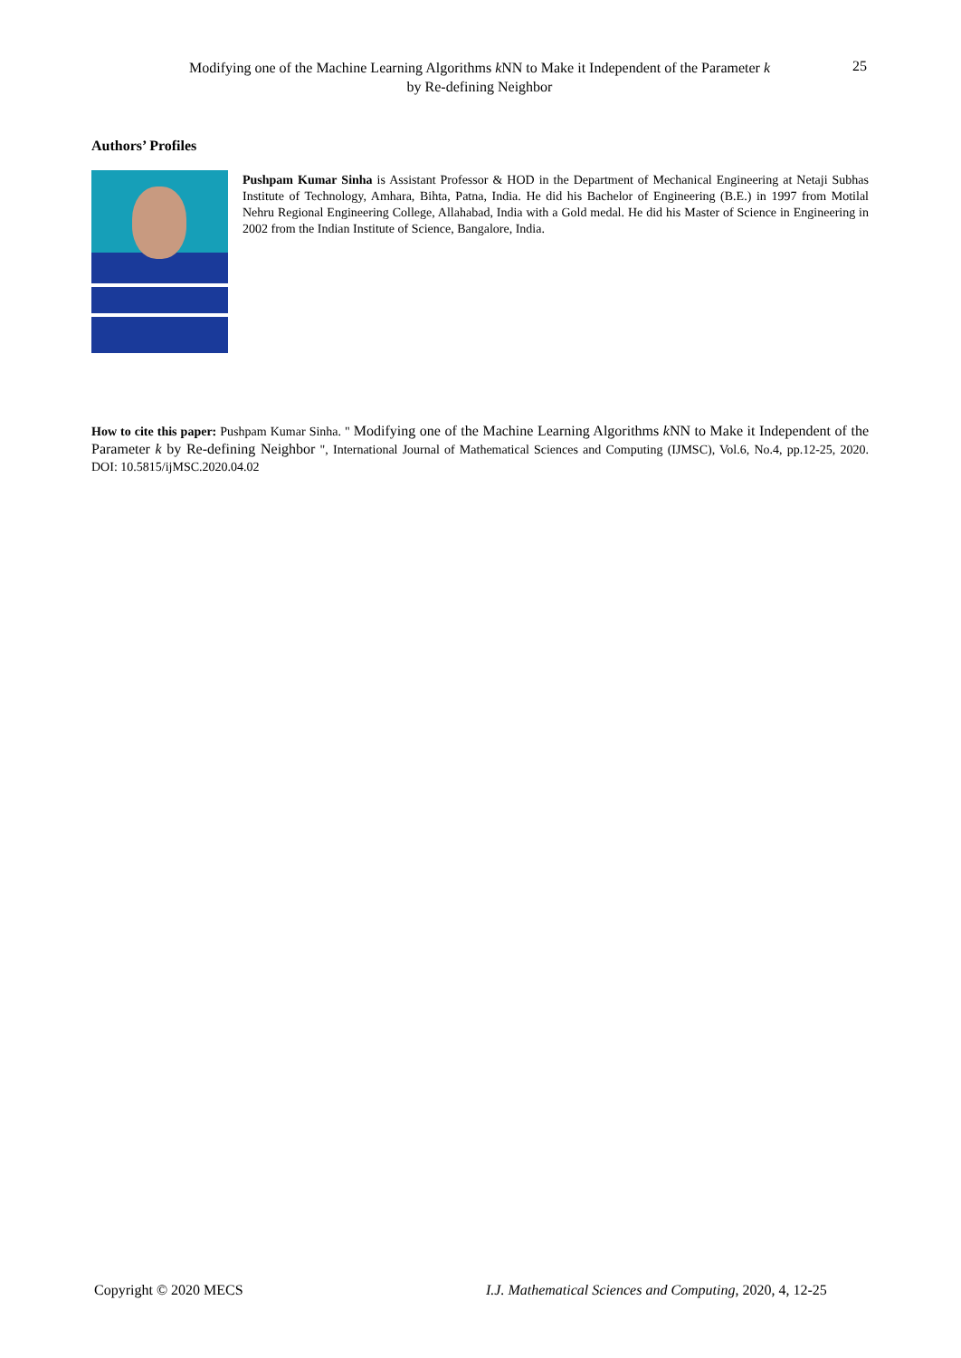Modifying one of the Machine Learning Algorithms k NN to Make it Independent of the Parameter k
by Re-defining Neighbor
25
Authors’ Profiles
Pushpam Kumar Sinha is Assistant Professor & HOD in the Department of Mechanical Engineering at Netaji Subhas Institute of Technology, Amhara, Bihta, Patna, India. He did his Bachelor of Engineering (B.E.) in 1997 from Motilal Nehru Regional Engineering College, Allahabad, India with a Gold medal. He did his Master of Science in Engineering in 2002 from the Indian Institute of Science, Bangalore, India.
How to cite this paper: Pushpam Kumar Sinha. " Modifying one of the Machine Learning Algorithms k NN to Make it Independent of the Parameter k by Re-defining Neighbor ", International Journal of Mathematical Sciences and Computing (IJMSC), Vol.6, No.4, pp.12-25, 2020. DOI: 10.5815/ijMSC.2020.04.02
Copyright © 2020 MECS
I.J. Mathematical Sciences and Computing, 2020, 4, 12-25